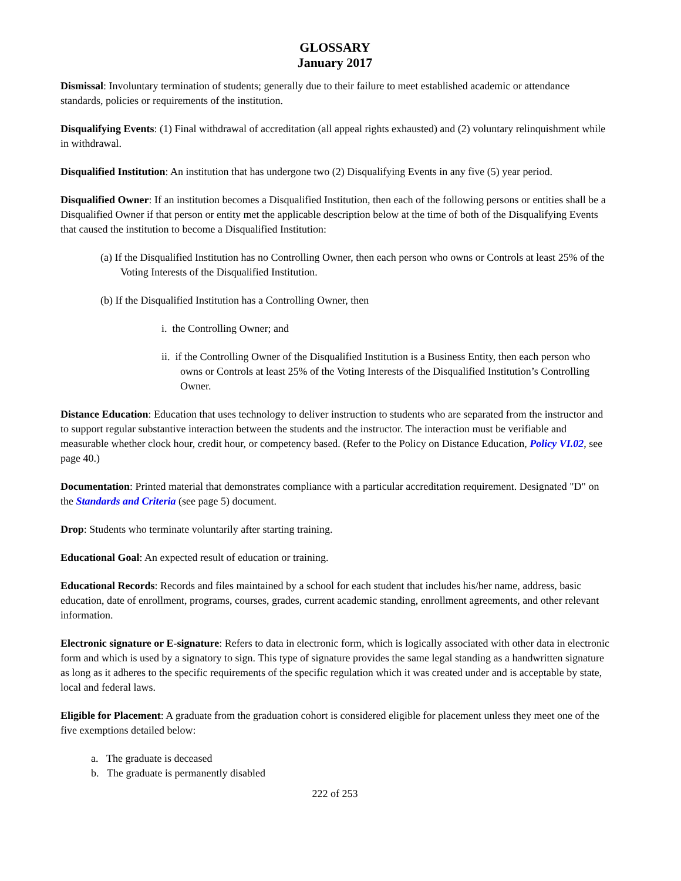GLOSSARY
January 2017
Dismissal: Involuntary termination of students; generally due to their failure to meet established academic or attendance standards, policies or requirements of the institution.
Disqualifying Events: (1) Final withdrawal of accreditation (all appeal rights exhausted) and (2) voluntary relinquishment while in withdrawal.
Disqualified Institution: An institution that has undergone two (2) Disqualifying Events in any five (5) year period.
Disqualified Owner: If an institution becomes a Disqualified Institution, then each of the following persons or entities shall be a Disqualified Owner if that person or entity met the applicable description below at the time of both of the Disqualifying Events that caused the institution to become a Disqualified Institution:
(a) If the Disqualified Institution has no Controlling Owner, then each person who owns or Controls at least 25% of the Voting Interests of the Disqualified Institution.
(b) If the Disqualified Institution has a Controlling Owner, then
i. the Controlling Owner; and
ii. if the Controlling Owner of the Disqualified Institution is a Business Entity, then each person who owns or Controls at least 25% of the Voting Interests of the Disqualified Institution’s Controlling Owner.
Distance Education: Education that uses technology to deliver instruction to students who are separated from the instructor and to support regular substantive interaction between the students and the instructor. The interaction must be verifiable and measurable whether clock hour, credit hour, or competency based. (Refer to the Policy on Distance Education, Policy VI.02, see page 40.)
Documentation: Printed material that demonstrates compliance with a particular accreditation requirement. Designated "D" on the Standards and Criteria (see page 5) document.
Drop: Students who terminate voluntarily after starting training.
Educational Goal: An expected result of education or training.
Educational Records: Records and files maintained by a school for each student that includes his/her name, address, basic education, date of enrollment, programs, courses, grades, current academic standing, enrollment agreements, and other relevant information.
Electronic signature or E-signature: Refers to data in electronic form, which is logically associated with other data in electronic form and which is used by a signatory to sign. This type of signature provides the same legal standing as a handwritten signature as long as it adheres to the specific requirements of the specific regulation which it was created under and is acceptable by state, local and federal laws.
Eligible for Placement: A graduate from the graduation cohort is considered eligible for placement unless they meet one of the five exemptions detailed below:
a. The graduate is deceased
b. The graduate is permanently disabled
222 of 253